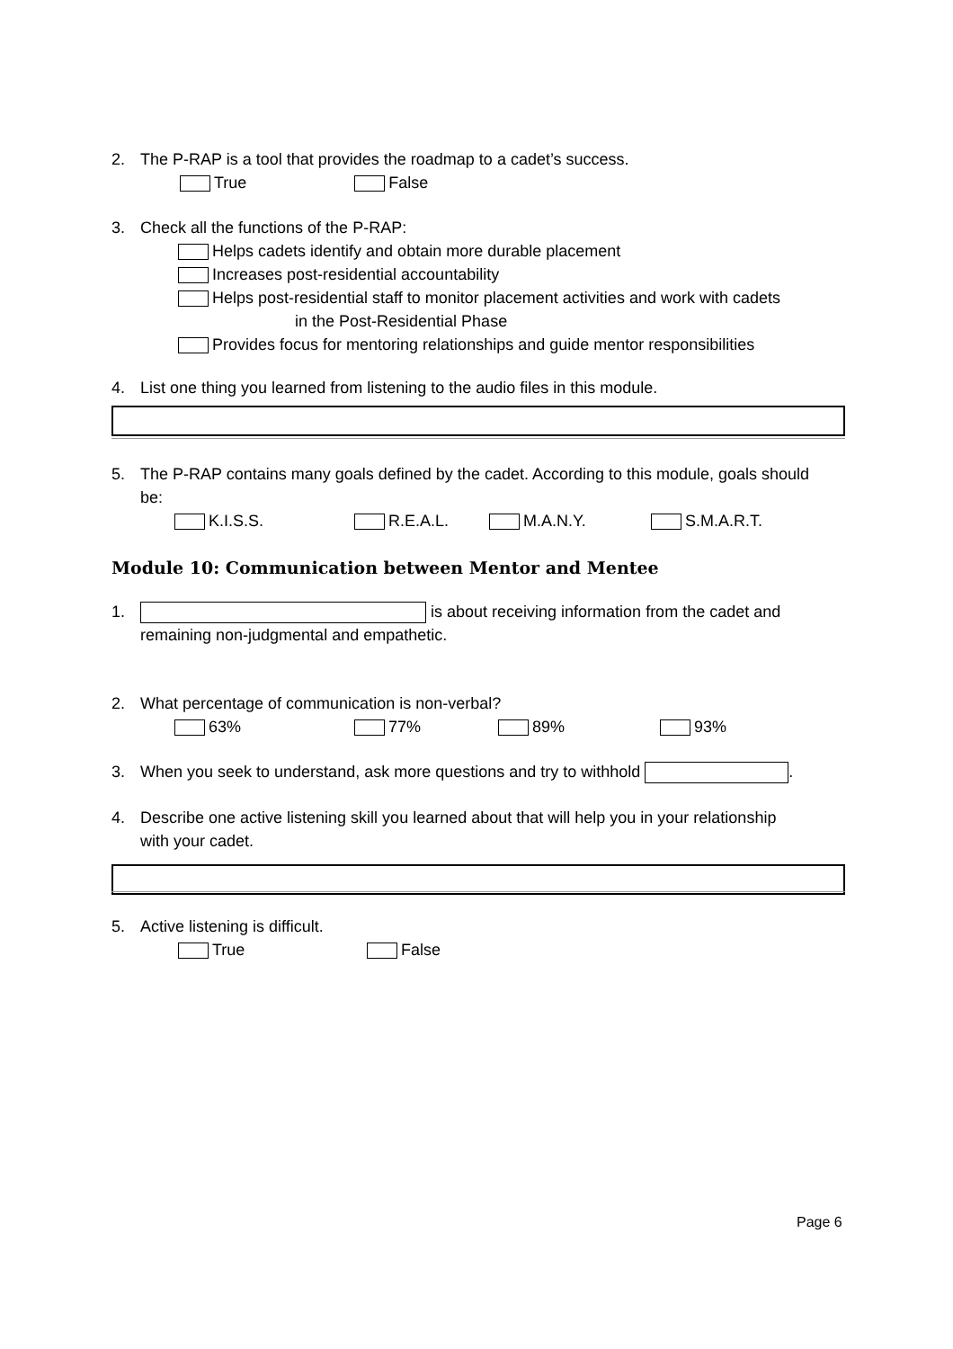2. The P-RAP is a tool that provides the roadmap to a cadet’s success.
True False
3. Check all the functions of the P-RAP:
Helps cadets identify and obtain more durable placement
Increases post-residential accountability
Helps post-residential staff to monitor placement activities and work with cadets
in the Post-Residential Phase
Provides focus for mentoring relationships and guide mentor responsibilities
4. List one thing you learned from listening to the audio files in this module.
5. The P-RAP contains many goals defined by the cadet. According to this module, goals should
be:
K.I.S.S. R.E.A.L. M.A.N.Y. S.M.A.R.T.
Module 10: Communication between Mentor and Mentee
1. is about receiving information from the cadet and
remaining non-judgmental and empathetic.
2. What percentage of communication is non-verbal?
63% 77% 89% 93%
3. When you seek to understand, ask more questions and try to withhold .
4. Describe one active listening skill you learned about that will help you in your relationship
with your cadet.
5. Active listening is difficult.
True False
Page 6